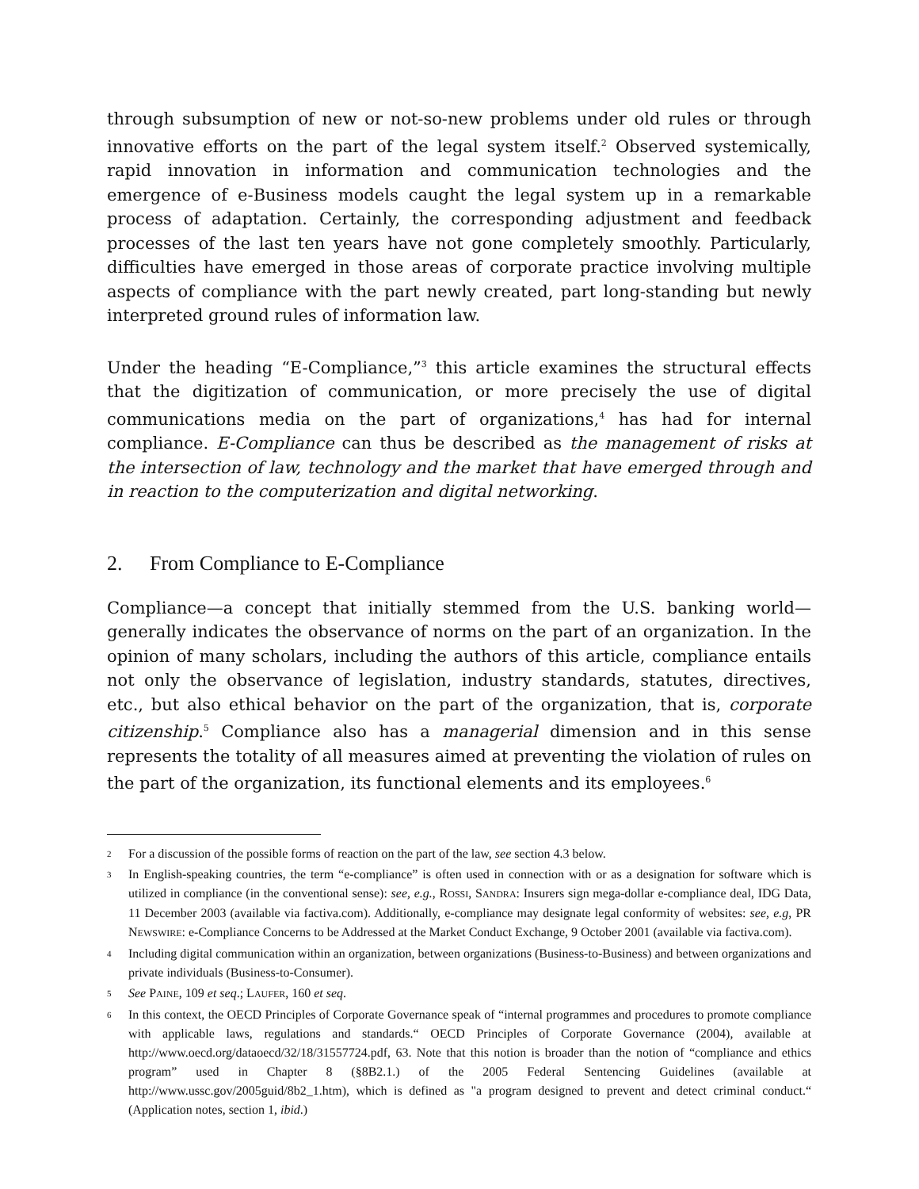through subsumption of new or not-so-new problems under old rules or through innovative efforts on the part of the legal system itself.<sup>2</sup> Observed systemically, rapid innovation in information and communication technologies and the emergence of e-Business models caught the legal system up in a remarkable process of adaptation. Certainly, the corresponding adjustment and feedback processes of the last ten years have not gone completely smoothly. Particularly, difficulties have emerged in those areas of corporate practice involving multiple aspects of compliance with the part newly created, part long-standing but newly interpreted ground rules of information law.
Under the heading “E-Compliance,”<sup>3</sup> this article examines the structural effects that the digitization of communication, or more precisely the use of digital communications media on the part of organizations,<sup>4</sup> has had for internal compliance. E-Compliance can thus be described as the management of risks at the intersection of law, technology and the market that have emerged through and in reaction to the computerization and digital networking.
2. From Compliance to E-Compliance
Compliance—a concept that initially stemmed from the U.S. banking world—generally indicates the observance of norms on the part of an organization. In the opinion of many scholars, including the authors of this article, compliance entails not only the observance of legislation, industry standards, statutes, directives, etc., but also ethical behavior on the part of the organization, that is, corporate citizenship.<sup>5</sup> Compliance also has a managerial dimension and in this sense represents the totality of all measures aimed at preventing the violation of rules on the part of the organization, its functional elements and its employees.<sup>6</sup>
2 For a discussion of the possible forms of reaction on the part of the law, see section 4.3 below.
3 In English-speaking countries, the term “e-compliance” is often used in connection with or as a designation for software which is utilized in compliance (in the conventional sense): see, e.g., ROSSI, SANDRA: Insurers sign mega-dollar e-compliance deal, IDG Data, 11 December 2003 (available via factiva.com). Additionally, e-compliance may designate legal conformity of websites: see, e.g, PR NEWSWIRE: e-Compliance Concerns to be Addressed at the Market Conduct Exchange, 9 October 2001 (available via factiva.com).
4 Including digital communication within an organization, between organizations (Business-to-Business) and between organizations and private individuals (Business-to-Consumer).
5 See PAINE, 109 et seq.; LAUFER, 160 et seq.
6 In this context, the OECD Principles of Corporate Governance speak of “internal programmes and procedures to promote compliance with applicable laws, regulations and standards.“ OECD Principles of Corporate Governance (2004), available at http://www.oecd.org/dataoecd/32/18/31557724.pdf, 63. Note that this notion is broader than the notion of “compliance and ethics program” used in Chapter 8 (§8B2.1.) of the 2005 Federal Sentencing Guidelines (available at http://www.ussc.gov/2005guid/8b2_1.htm), which is defined as "a program designed to prevent and detect criminal conduct.“ (Application notes, section 1, ibid.)